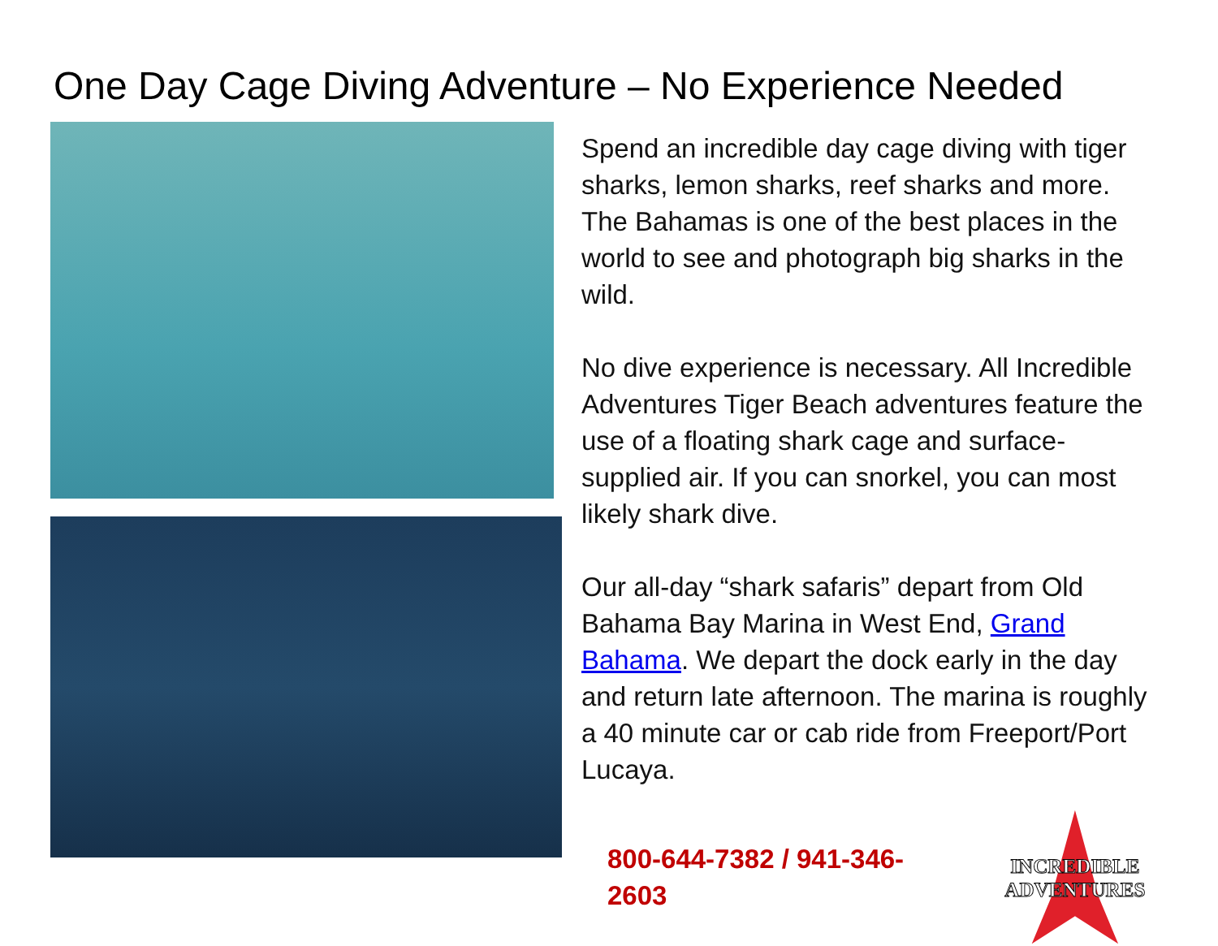One Day Cage Diving Adventure – No Experience Needed
Spend an incredible day cage diving with tiger sharks, lemon sharks, reef sharks and more. The Bahamas is one of the best places in the world to see and photograph big sharks in the wild.
No dive experience is necessary. All Incredible Adventures Tiger Beach adventures feature the use of a floating shark cage and surface-supplied air. If you can snorkel, you can most likely shark dive.
Our all-day “shark safaris” depart from Old Bahama Bay Marina in West End, Grand Bahama. We depart the dock early in the day and return late afternoon. The marina is roughly a 40 minute car or cab ride from Freeport/Port Lucaya.
800-644-7382 / 941-346-2603
INCREDIBLE
ADVENTURES